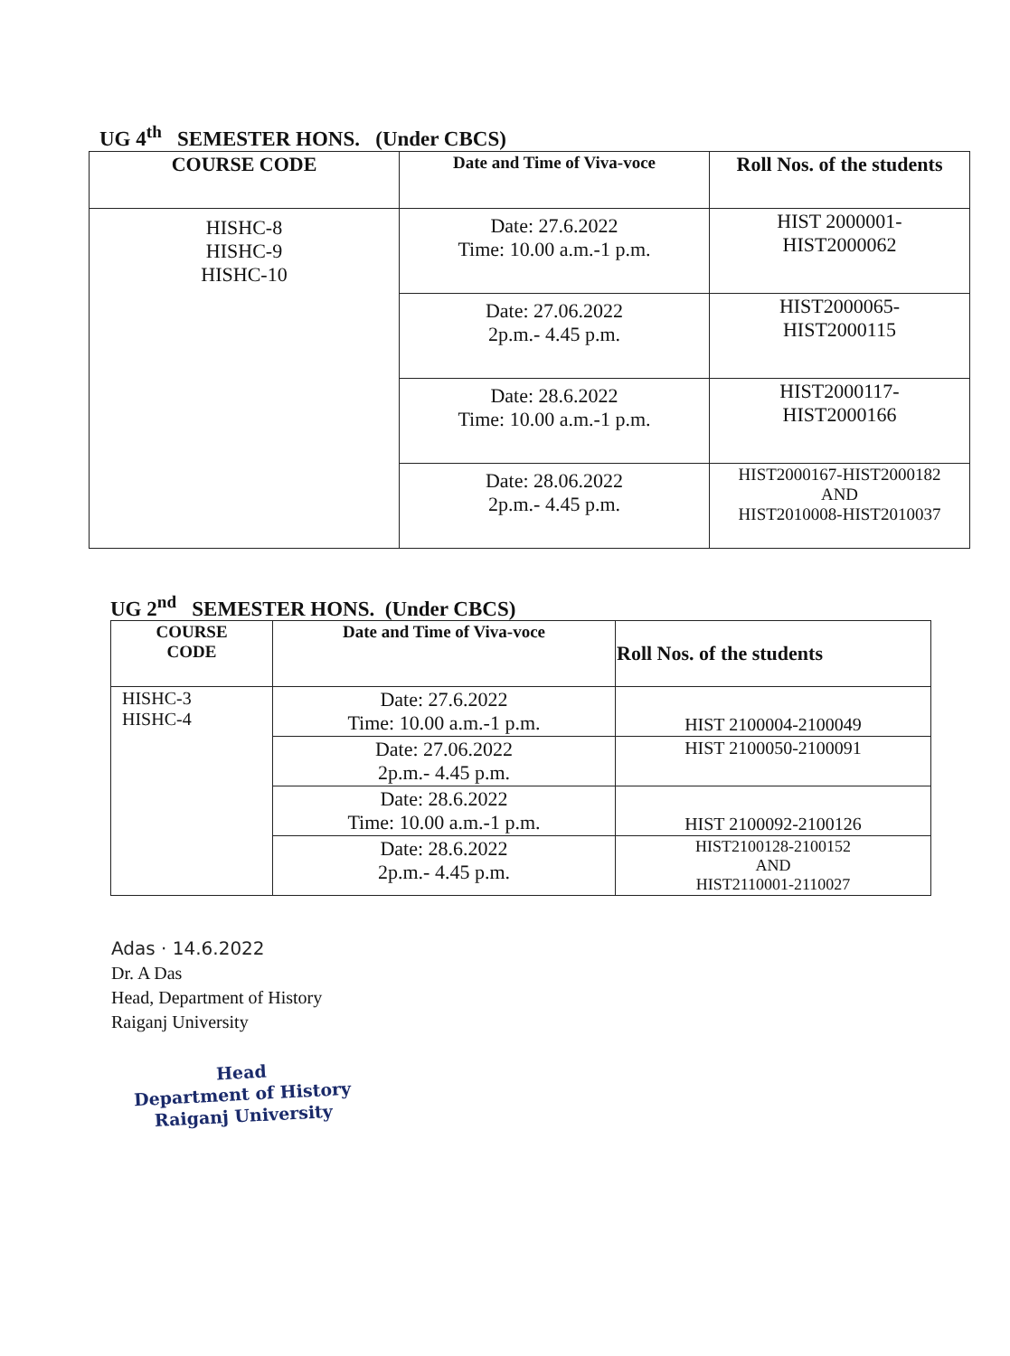UG 4<sup>th</sup> SEMESTER HONS. (Under CBCS)
| COURSE CODE | Date and Time of Viva-voce | Roll Nos. of the students |
| --- | --- | --- |
| HISHC-8 HISHC-9 HISHC-10 | Date: 27.6.2022 Time: 10.00 a.m.-1 p.m. | HIST 2000001- HIST2000062 |
| | Date: 27.06.2022 2p.m.- 4.45 p.m. | HIST2000065- HIST2000115 |
| | Date: 28.6.2022 Time: 10.00 a.m.-1 p.m. | HIST2000117- HIST2000166 |
| | Date: 28.06.2022 2p.m.- 4.45 p.m. | HIST2000167-HIST2000182 AND HIST2010008-HIST2010037 |
UG 2<sup>nd</sup> SEMESTER HONS. (Under CBCS)
| COURSE CODE | Date and Time of Viva-voce | Roll Nos. of the students |
| --- | --- | --- |
| HISHC-3 HISHC-4 | Date: 27.6.2022 Time: 10.00 a.m.-1 p.m. | HIST 2100004-2100049 |
| | Date: 27.06.2022 2p.m.- 4.45 p.m. | HIST 2100050-2100091 |
| | Date: 28.6.2022 Time: 10.00 a.m.-1 p.m. | HIST 2100092-2100126 |
| | Date: 28.6.2022 2p.m.- 4.45 p.m. | HIST2100128-2100152 AND HIST2110001-2110027 |
Adas · 14.6.2022
Dr. A Das
Head, Department of History
Raiganj University
Head
Department of History
Raiganj University